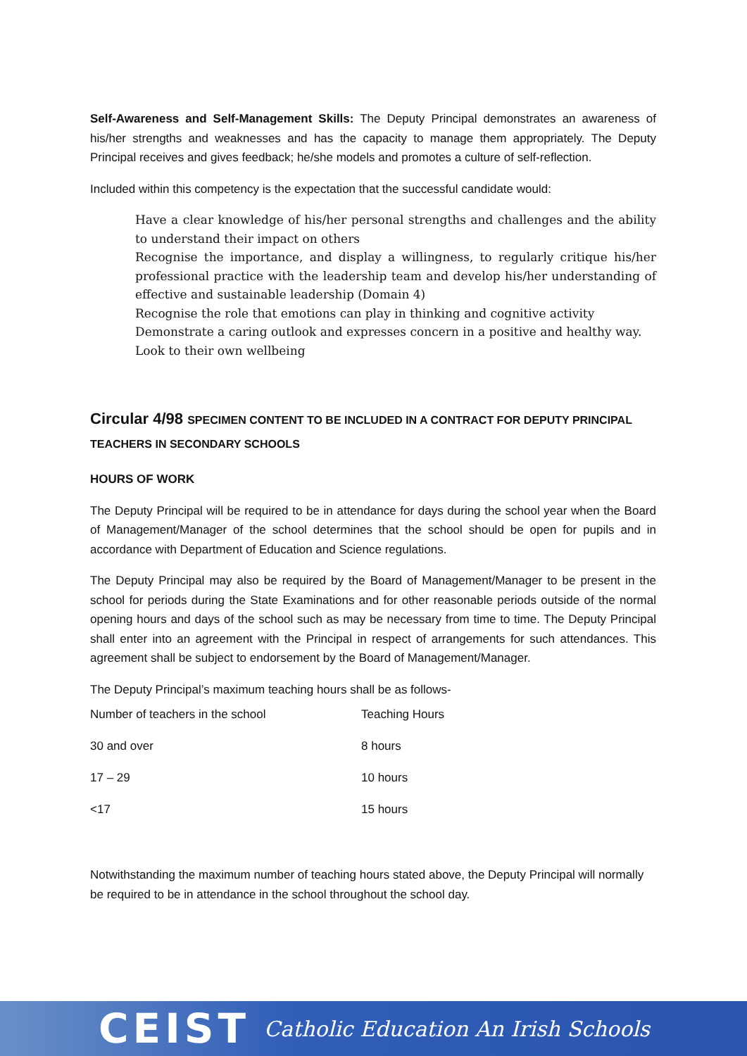Self-Awareness and Self-Management Skills: The Deputy Principal demonstrates an awareness of his/her strengths and weaknesses and has the capacity to manage them appropriately. The Deputy Principal receives and gives feedback; he/she models and promotes a culture of self-reflection.
Included within this competency is the expectation that the successful candidate would:
Have a clear knowledge of his/her personal strengths and challenges and the ability to understand their impact on others
Recognise the importance, and display a willingness, to regularly critique his/her professional practice with the leadership team and develop his/her understanding of effective and sustainable leadership (Domain 4)
Recognise the role that emotions can play in thinking and cognitive activity
Demonstrate a caring outlook and expresses concern in a positive and healthy way.
Look to their own wellbeing
Circular 4/98 SPECIMEN CONTENT TO BE INCLUDED IN A CONTRACT FOR DEPUTY PRINCIPAL TEACHERS IN SECONDARY SCHOOLS
HOURS OF WORK
The Deputy Principal will be required to be in attendance for days during the school year when the Board of Management/Manager of the school determines that the school should be open for pupils and in accordance with Department of Education and Science regulations.
The Deputy Principal may also be required by the Board of Management/Manager to be present in the school for periods during the State Examinations and for other reasonable periods outside of the normal opening hours and days of the school such as may be necessary from time to time. The Deputy Principal shall enter into an agreement with the Principal in respect of arrangements for such attendances. This agreement shall be subject to endorsement by the Board of Management/Manager.
The Deputy Principal’s maximum teaching hours shall be as follows-
| Number of teachers in the school | Teaching Hours |
| 30 and over | 8 hours |
| 17 – 29 | 10 hours |
| <17 | 15 hours |
Notwithstanding the maximum number of teaching hours stated above, the Deputy Principal will normally be required to be in attendance in the school throughout the school day.
CEIST Catholic Education An Irish Schools